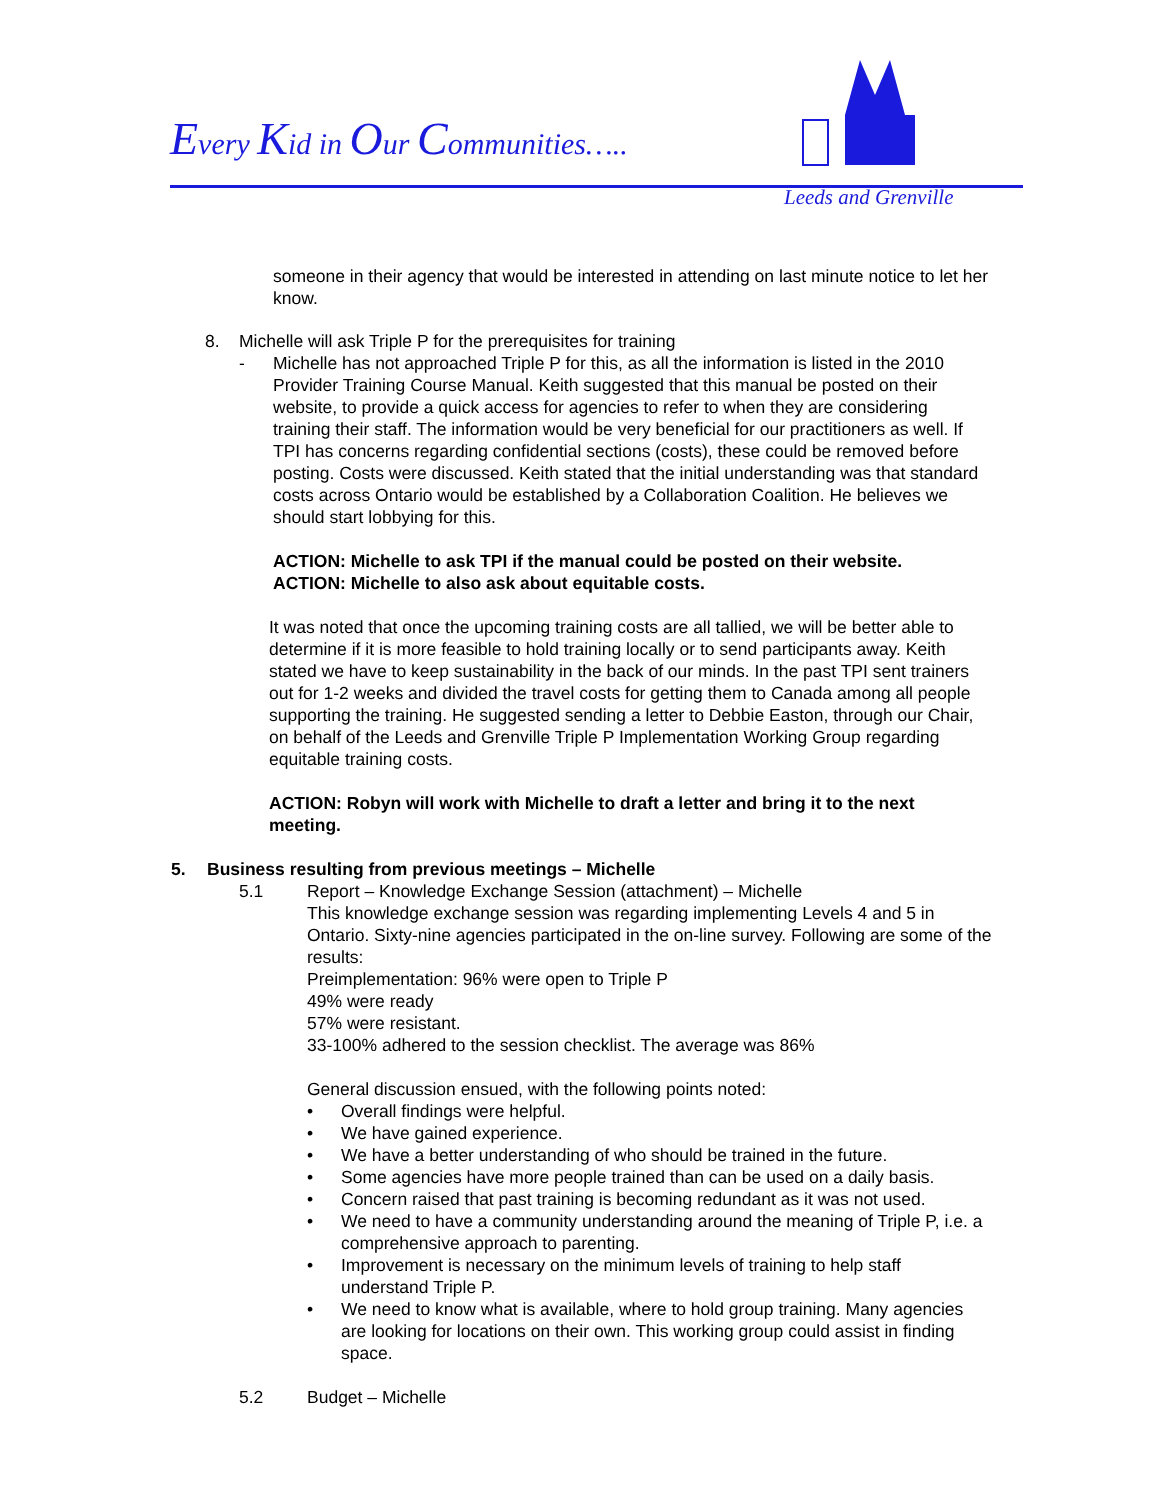Every Kid in Our Communities…..
Leeds and Grenville
someone in their agency that would be interested in attending on last minute notice to let her know.
8. Michelle will ask Triple P for the prerequisites for training
- Michelle has not approached Triple P for this, as all the information is listed in the 2010 Provider Training Course Manual. Keith suggested that this manual be posted on their website, to provide a quick access for agencies to refer to when they are considering training their staff. The information would be very beneficial for our practitioners as well. If TPI has concerns regarding confidential sections (costs), these could be removed before posting. Costs were discussed. Keith stated that the initial understanding was that standard costs across Ontario would be established by a Collaboration Coalition. He believes we should start lobbying for this.
ACTION: Michelle to ask TPI if the manual could be posted on their website.
ACTION: Michelle to also ask about equitable costs.
It was noted that once the upcoming training costs are all tallied, we will be better able to determine if it is more feasible to hold training locally or to send participants away. Keith stated we have to keep sustainability in the back of our minds. In the past TPI sent trainers out for 1-2 weeks and divided the travel costs for getting them to Canada among all people supporting the training. He suggested sending a letter to Debbie Easton, through our Chair, on behalf of the Leeds and Grenville Triple P Implementation Working Group regarding equitable training costs.
ACTION: Robyn will work with Michelle to draft a letter and bring it to the next meeting.
5. Business resulting from previous meetings – Michelle
5.1 Report – Knowledge Exchange Session (attachment) – Michelle
This knowledge exchange session was regarding implementing Levels 4 and 5 in Ontario. Sixty-nine agencies participated in the on-line survey. Following are some of the results:
Preimplementation: 96% were open to Triple P
49% were ready
57% were resistant.
33-100% adhered to the session checklist. The average was 86%
General discussion ensued, with the following points noted:
• Overall findings were helpful.
• We have gained experience.
• We have a better understanding of who should be trained in the future.
• Some agencies have more people trained than can be used on a daily basis.
• Concern raised that past training is becoming redundant as it was not used.
• We need to have a community understanding around the meaning of Triple P, i.e. a comprehensive approach to parenting.
• Improvement is necessary on the minimum levels of training to help staff understand Triple P.
• We need to know what is available, where to hold group training. Many agencies are looking for locations on their own. This working group could assist in finding space.
5.2 Budget – Michelle